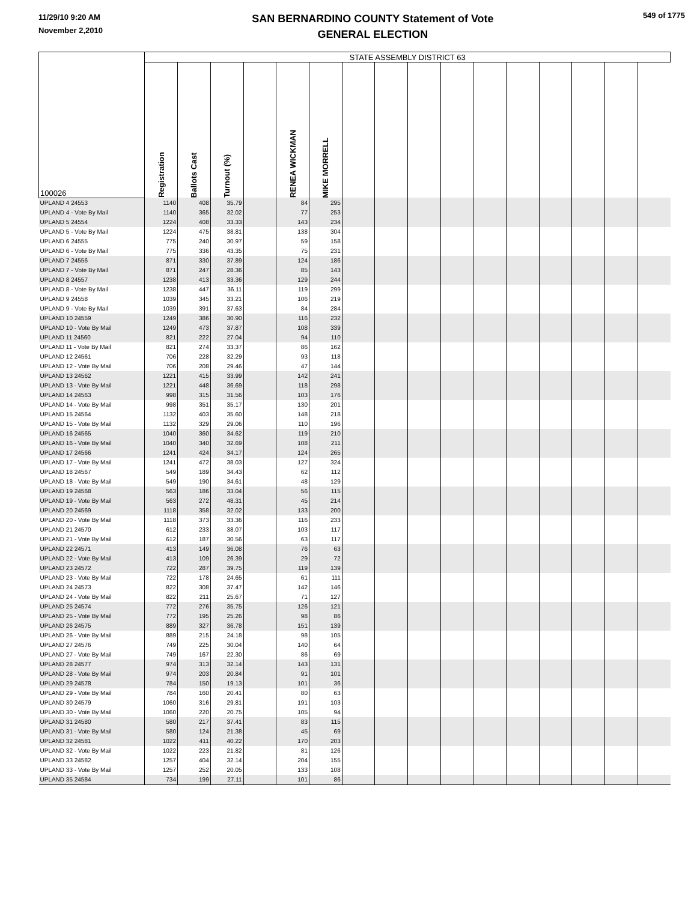11/29/10 9:20 AM
November 2,2010
SAN BERNARDINO COUNTY Statement of Vote
GENERAL ELECTION
549 of 1775
| 100026 | STATE ASSEMBLY DISTRICT 63 | | | | | | | | | | | | | | | |
| | Registration | Ballots Cast | Turnout (%) | | RENEA WICKMAN | MIKE MORRELL | | | | | | | | | | |
| UPLAND 4 24553 | 1140 | 408 | 35.79 | | 84 | 295 | | | | | | | | | | |
| UPLAND 4 - Vote By Mail | 1140 | 365 | 32.02 | | 77 | 253 | | | | | | | | | | |
| UPLAND 5 24554 | 1224 | 408 | 33.33 | | 143 | 234 | | | | | | | | | | |
| UPLAND 5 - Vote By Mail | 1224 | 475 | 38.81 | | 138 | 304 | | | | | | | | | | |
| UPLAND 6 24555 | 775 | 240 | 30.97 | | 59 | 158 | | | | | | | | | | |
| UPLAND 6 - Vote By Mail | 775 | 336 | 43.35 | | 75 | 231 | | | | | | | | | | |
| UPLAND 7 24556 | 871 | 330 | 37.89 | | 124 | 186 | | | | | | | | | | |
| UPLAND 7 - Vote By Mail | 871 | 247 | 28.36 | | 85 | 143 | | | | | | | | | | |
| UPLAND 8 24557 | 1238 | 413 | 33.36 | | 129 | 244 | | | | | | | | | | |
| UPLAND 8 - Vote By Mail | 1238 | 447 | 36.11 | | 119 | 299 | | | | | | | | | | |
| UPLAND 9 24558 | 1039 | 345 | 33.21 | | 106 | 219 | | | | | | | | | | |
| UPLAND 9 - Vote By Mail | 1039 | 391 | 37.63 | | 84 | 284 | | | | | | | | | | |
| UPLAND 10 24559 | 1249 | 386 | 30.90 | | 116 | 232 | | | | | | | | | | |
| UPLAND 10 - Vote By Mail | 1249 | 473 | 37.87 | | 108 | 339 | | | | | | | | | | |
| UPLAND 11 24560 | 821 | 222 | 27.04 | | 94 | 110 | | | | | | | | | | |
| UPLAND 11 - Vote By Mail | 821 | 274 | 33.37 | | 86 | 162 | | | | | | | | | | |
| UPLAND 12 24561 | 706 | 228 | 32.29 | | 93 | 118 | | | | | | | | | | |
| UPLAND 12 - Vote By Mail | 706 | 208 | 29.46 | | 47 | 144 | | | | | | | | | | |
| UPLAND 13 24562 | 1221 | 415 | 33.99 | | 142 | 241 | | | | | | | | | | |
| UPLAND 13 - Vote By Mail | 1221 | 448 | 36.69 | | 118 | 298 | | | | | | | | | | |
| UPLAND 14 24563 | 998 | 315 | 31.56 | | 103 | 176 | | | | | | | | | | |
| UPLAND 14 - Vote By Mail | 998 | 351 | 35.17 | | 130 | 201 | | | | | | | | | | |
| UPLAND 15 24564 | 1132 | 403 | 35.60 | | 148 | 218 | | | | | | | | | | |
| UPLAND 15 - Vote By Mail | 1132 | 329 | 29.06 | | 110 | 196 | | | | | | | | | | |
| UPLAND 16 24565 | 1040 | 360 | 34.62 | | 119 | 210 | | | | | | | | | | |
| UPLAND 16 - Vote By Mail | 1040 | 340 | 32.69 | | 108 | 211 | | | | | | | | | | |
| UPLAND 17 24566 | 1241 | 424 | 34.17 | | 124 | 265 | | | | | | | | | | |
| UPLAND 17 - Vote By Mail | 1241 | 472 | 38.03 | | 127 | 324 | | | | | | | | | | |
| UPLAND 18 24567 | 549 | 189 | 34.43 | | 62 | 112 | | | | | | | | | | |
| UPLAND 18 - Vote By Mail | 549 | 190 | 34.61 | | 48 | 129 | | | | | | | | | | |
| UPLAND 19 24568 | 563 | 186 | 33.04 | | 56 | 115 | | | | | | | | | | |
| UPLAND 19 - Vote By Mail | 563 | 272 | 48.31 | | 45 | 214 | | | | | | | | | | |
| UPLAND 20 24569 | 1118 | 358 | 32.02 | | 133 | 200 | | | | | | | | | | |
| UPLAND 20 - Vote By Mail | 1118 | 373 | 33.36 | | 116 | 233 | | | | | | | | | | |
| UPLAND 21 24570 | 612 | 233 | 38.07 | | 103 | 117 | | | | | | | | | | |
| UPLAND 21 - Vote By Mail | 612 | 187 | 30.56 | | 63 | 117 | | | | | | | | | | |
| UPLAND 22 24571 | 413 | 149 | 36.08 | | 76 | 63 | | | | | | | | | | |
| UPLAND 22 - Vote By Mail | 413 | 109 | 26.39 | | 29 | 72 | | | | | | | | | | |
| UPLAND 23 24572 | 722 | 287 | 39.75 | | 119 | 139 | | | | | | | | | | |
| UPLAND 23 - Vote By Mail | 722 | 178 | 24.65 | | 61 | 111 | | | | | | | | | | |
| UPLAND 24 24573 | 822 | 308 | 37.47 | | 142 | 146 | | | | | | | | | | |
| UPLAND 24 - Vote By Mail | 822 | 211 | 25.67 | | 71 | 127 | | | | | | | | | | |
| UPLAND 25 24574 | 772 | 276 | 35.75 | | 126 | 121 | | | | | | | | | | |
| UPLAND 25 - Vote By Mail | 772 | 195 | 25.26 | | 98 | 86 | | | | | | | | | | |
| UPLAND 26 24575 | 889 | 327 | 36.78 | | 151 | 139 | | | | | | | | | | |
| UPLAND 26 - Vote By Mail | 889 | 215 | 24.18 | | 98 | 105 | | | | | | | | | | |
| UPLAND 27 24576 | 749 | 225 | 30.04 | | 140 | 64 | | | | | | | | | | |
| UPLAND 27 - Vote By Mail | 749 | 167 | 22.30 | | 86 | 69 | | | | | | | | | | |
| UPLAND 28 24577 | 974 | 313 | 32.14 | | 143 | 131 | | | | | | | | | | |
| UPLAND 28 - Vote By Mail | 974 | 203 | 20.84 | | 91 | 101 | | | | | | | | | | |
| UPLAND 29 24578 | 784 | 150 | 19.13 | | 101 | 36 | | | | | | | | | | |
| UPLAND 29 - Vote By Mail | 784 | 160 | 20.41 | | 80 | 63 | | | | | | | | | | |
| UPLAND 30 24579 | 1060 | 316 | 29.81 | | 191 | 103 | | | | | | | | | | |
| UPLAND 30 - Vote By Mail | 1060 | 220 | 20.75 | | 105 | 94 | | | | | | | | | | |
| UPLAND 31 24580 | 580 | 217 | 37.41 | | 83 | 115 | | | | | | | | | | |
| UPLAND 31 - Vote By Mail | 580 | 124 | 21.38 | | 45 | 69 | | | | | | | | | | |
| UPLAND 32 24581 | 1022 | 411 | 40.22 | | 170 | 203 | | | | | | | | | | |
| UPLAND 32 - Vote By Mail | 1022 | 223 | 21.82 | | 81 | 126 | | | | | | | | | | |
| UPLAND 33 24582 | 1257 | 404 | 32.14 | | 204 | 155 | | | | | | | | | | |
| UPLAND 33 - Vote By Mail | 1257 | 252 | 20.05 | | 133 | 108 | | | | | | | | | | |
| UPLAND 35 24584 | 734 | 199 | 27.11 | | 101 | 86 | | | | | | | | | | |